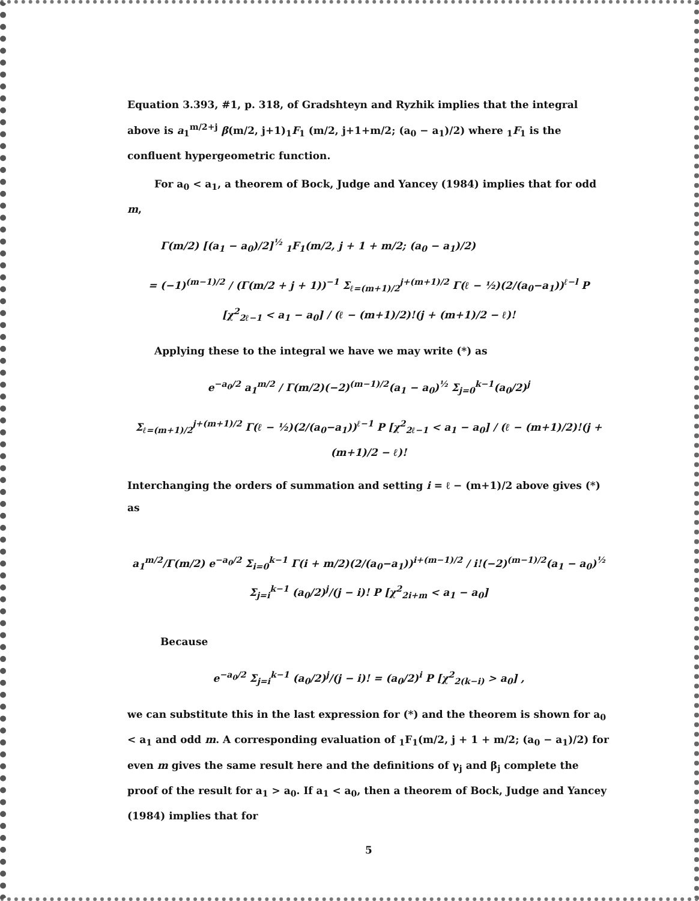Equation 3.393, #1, p. 318, of Gradshteyn and Ryzhik implies that the integral above is a<sub>1</sub><sup>m/2+j</sup> β(m/2, j+1)<sub>1</sub>F<sub>1</sub> (m/2, j+1+m/2; (a<sub>0</sub> − a<sub>1</sub>)/2) where <sub>1</sub>F<sub>1</sub> is the confluent hypergeometric function.
For a<sub>0</sub> < a<sub>1</sub>, a theorem of Bock, Judge and Yancey (1984) implies that for odd m,
Γ(m/2) [(a<sub>1</sub> − a<sub>0</sub>)/2]<sup>½</sup> <sub>1</sub>F<sub>1</sub>(m/2, j + 1 + m/2; (a<sub>0</sub> − a<sub>1</sub>)/2)
= (−1)<sup>(m−1)/2</sup> / (Γ(m/2 + j + 1))<sup>−1</sup> Σ<sub>ℓ=(m+1)/2</sub><sup>j+(m+1)/2</sup> Γ(ℓ − ½)(2/(a<sub>0</sub>−a<sub>1</sub>))<sup>ℓ−l</sup> P [χ<sup>2</sup><sub>2ℓ−1</sub> < a<sub>1</sub> − a<sub>0</sub>] / (ℓ − (m+1)/2)!(j + (m+1)/2 − ℓ)!
Applying these to the integral we have we may write (*) as
e<sup>−a<sub>0</sub>/2</sup> a<sub>1</sub><sup>m/2</sup> / Γ(m/2)(−2)<sup>(m−1)/2</sup>(a<sub>1</sub> − a<sub>0</sub>)<sup>½</sup> Σ<sub>j=0</sub><sup>k−1</sup>(a<sub>0</sub>/2)<sup>j</sup>
Σ<sub>ℓ=(m+1)/2</sub><sup>j+(m+1)/2</sup> Γ(ℓ − ½)(2/(a<sub>0</sub>−a<sub>1</sub>))<sup>ℓ−1</sup> P [χ<sup>2</sup><sub>2ℓ−1</sub> < a<sub>1</sub> − a<sub>0</sub>] / (ℓ − (m+1)/2)!(j + (m+1)/2 − ℓ)!
Interchanging the orders of summation and setting i = ℓ − (m+1)/2 above gives (*) as
a<sub>1</sub><sup>m/2</sup>/Γ(m/2) e<sup>−a<sub>0</sub>/2</sup> Σ<sub>i=0</sub><sup>k−1</sup> Γ(i + m/2)(2/(a<sub>0</sub>−a<sub>1</sub>))<sup>i+(m−1)/2</sup> / i!(−2)<sup>(m−1)/2</sup>(a<sub>1</sub> − a<sub>0</sub>)<sup>½</sup> Σ<sub>j=i</sub><sup>k−1</sup> (a<sub>0</sub>/2)<sup>j</sup>/(j − i)! P [χ<sup>2</sup><sub>2i+m</sub> < a<sub>1</sub> − a<sub>0</sub>]
Because
e<sup>−a<sub>0</sub>/2</sup> Σ<sub>j=i</sub><sup>k−1</sup> (a<sub>0</sub>/2)<sup>j</sup>/(j − i)! = (a<sub>0</sub>/2)<sup>i</sup> P [χ<sup>2</sup><sub>2(k−i)</sub> > a<sub>0</sub>] ,
we can substitute this in the last expression for (*) and the theorem is shown for a<sub>0</sub> < a<sub>1</sub> and odd m. A corresponding evaluation of <sub>1</sub>F<sub>1</sub>(m/2, j + 1 + m/2; (a<sub>0</sub> − a<sub>1</sub>)/2) for even m gives the same result here and the definitions of γ<sub>j</sub> and β<sub>j</sub> complete the proof of the result for a<sub>1</sub> > a<sub>0</sub>. If a<sub>1</sub> < a<sub>0</sub>, then a theorem of Bock, Judge and Yancey (1984) implies that for
5